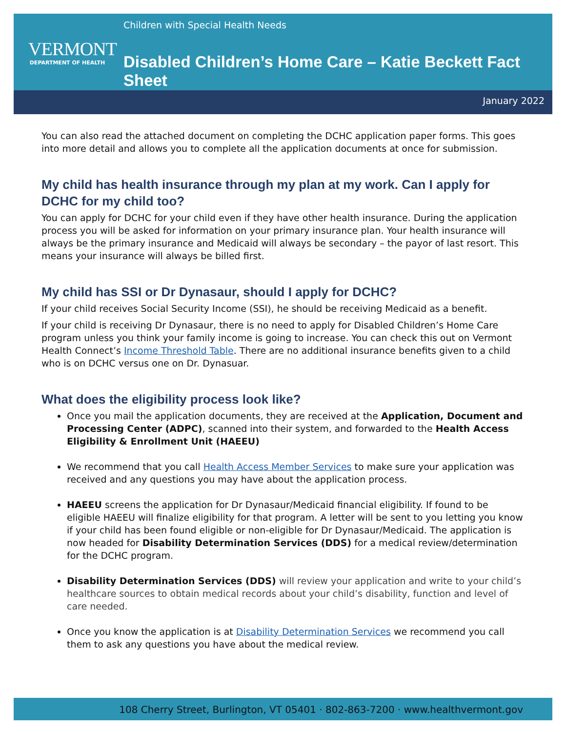VERMONT
DEPARTMENT OF HEALTH
Children with Special Health Needs
Disabled Children’s Home Care – Katie Beckett Fact Sheet
January 2022
You can also read the attached document on completing the DCHC application paper forms. This goes into more detail and allows you to complete all the application documents at once for submission.
My child has health insurance through my plan at my work. Can I apply for DCHC for my child too?
You can apply for DCHC for your child even if they have other health insurance. During the application process you will be asked for information on your primary insurance plan. Your health insurance will always be the primary insurance and Medicaid will always be secondary – the payor of last resort. This means your insurance will always be billed first.
My child has SSI or Dr Dynasaur, should I apply for DCHC?
If your child receives Social Security Income (SSI), he should be receiving Medicaid as a benefit.
If your child is receiving Dr Dynasaur, there is no need to apply for Disabled Children’s Home Care program unless you think your family income is going to increase. You can check this out on Vermont Health Connect’s Income Threshold Table. There are no additional insurance benefits given to a child who is on DCHC versus one on Dr. Dynasuar.
What does the eligibility process look like?
Once you mail the application documents, they are received at the Application, Document and Processing Center (ADPC), scanned into their system, and forwarded to the Health Access Eligibility & Enrollment Unit (HAEEU)
We recommend that you call Health Access Member Services to make sure your application was received and any questions you may have about the application process.
HAEEU screens the application for Dr Dynasaur/Medicaid financial eligibility. If found to be eligible HAEEU will finalize eligibility for that program. A letter will be sent to you letting you know if your child has been found eligible or non-eligible for Dr Dynasaur/Medicaid. The application is now headed for Disability Determination Services (DDS) for a medical review/determination for the DCHC program.
Disability Determination Services (DDS) will review your application and write to your child’s healthcare sources to obtain medical records about your child’s disability, function and level of care needed.
Once you know the application is at Disability Determination Services we recommend you call them to ask any questions you have about the medical review.
108 Cherry Street, Burlington, VT 05401 · 802-863-7200 · www.healthvermont.gov